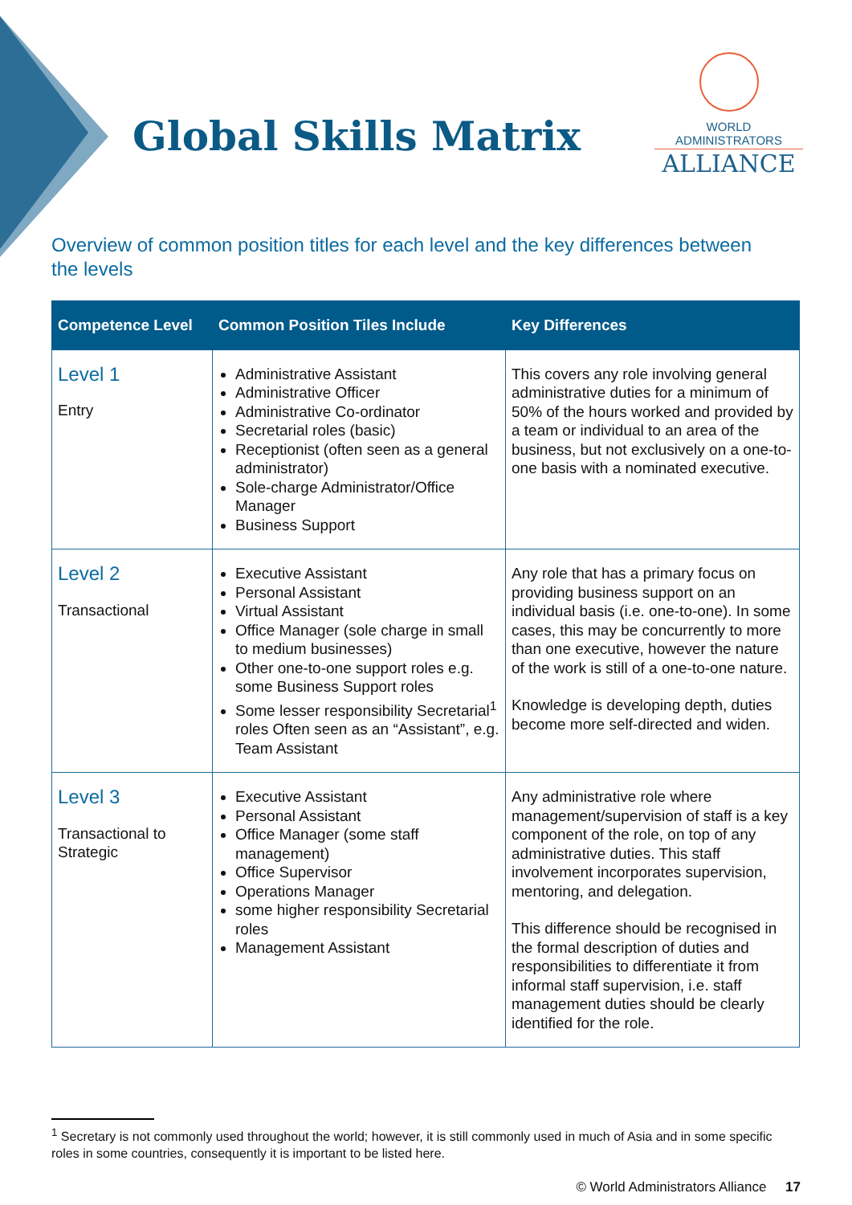Global Skills Matrix
WORLD ADMINISTRATORS
ALLIANCE
Overview of common position titles for each level and the key differences between the levels
| Competence Level | Common Position Tiles Include | Key Differences |
| --- | --- | --- |
| Level 1 Entry | Administrative Assistant Administrative Officer Administrative Co-ordinator Secretarial roles (basic) Receptionist (often seen as a general administrator) Sole-charge Administrator/Office Manager Business Support | This covers any role involving general administrative duties for a minimum of 50% of the hours worked and provided by a team or individual to an area of the business, but not exclusively on a one-to-one basis with a nominated executive. |
| Level 2 Transactional | Executive Assistant Personal Assistant Virtual Assistant Office Manager (sole charge in small to medium businesses) Other one-to-one support roles e.g. some Business Support roles Some lesser responsibility Secretarial<sup>1</sup> roles Often seen as an “Assistant”, e.g. Team Assistant | Any role that has a primary focus on providing business support on an individual basis (i.e. one-to-one). In some cases, this may be concurrently to more than one executive, however the nature of the work is still of a one-to-one nature. Knowledge is developing depth, duties become more self-directed and widen. |
| Level 3 Transactional to Strategic | Executive Assistant Personal Assistant Office Manager (some staff management) Office Supervisor Operations Manager some higher responsibility Secretarial roles Management Assistant | Any administrative role where management/supervision of staff is a key component of the role, on top of any administrative duties. This staff involvement incorporates supervision, mentoring, and delegation. This difference should be recognised in the formal description of duties and responsibilities to differentiate it from informal staff supervision, i.e. staff management duties should be clearly identified for the role. |
<sup>1</sup> Secretary is not commonly used throughout the world; however, it is still commonly used in much of Asia and in some specific roles in some countries, consequently it is important to be listed here.
© World Administrators Alliance 17